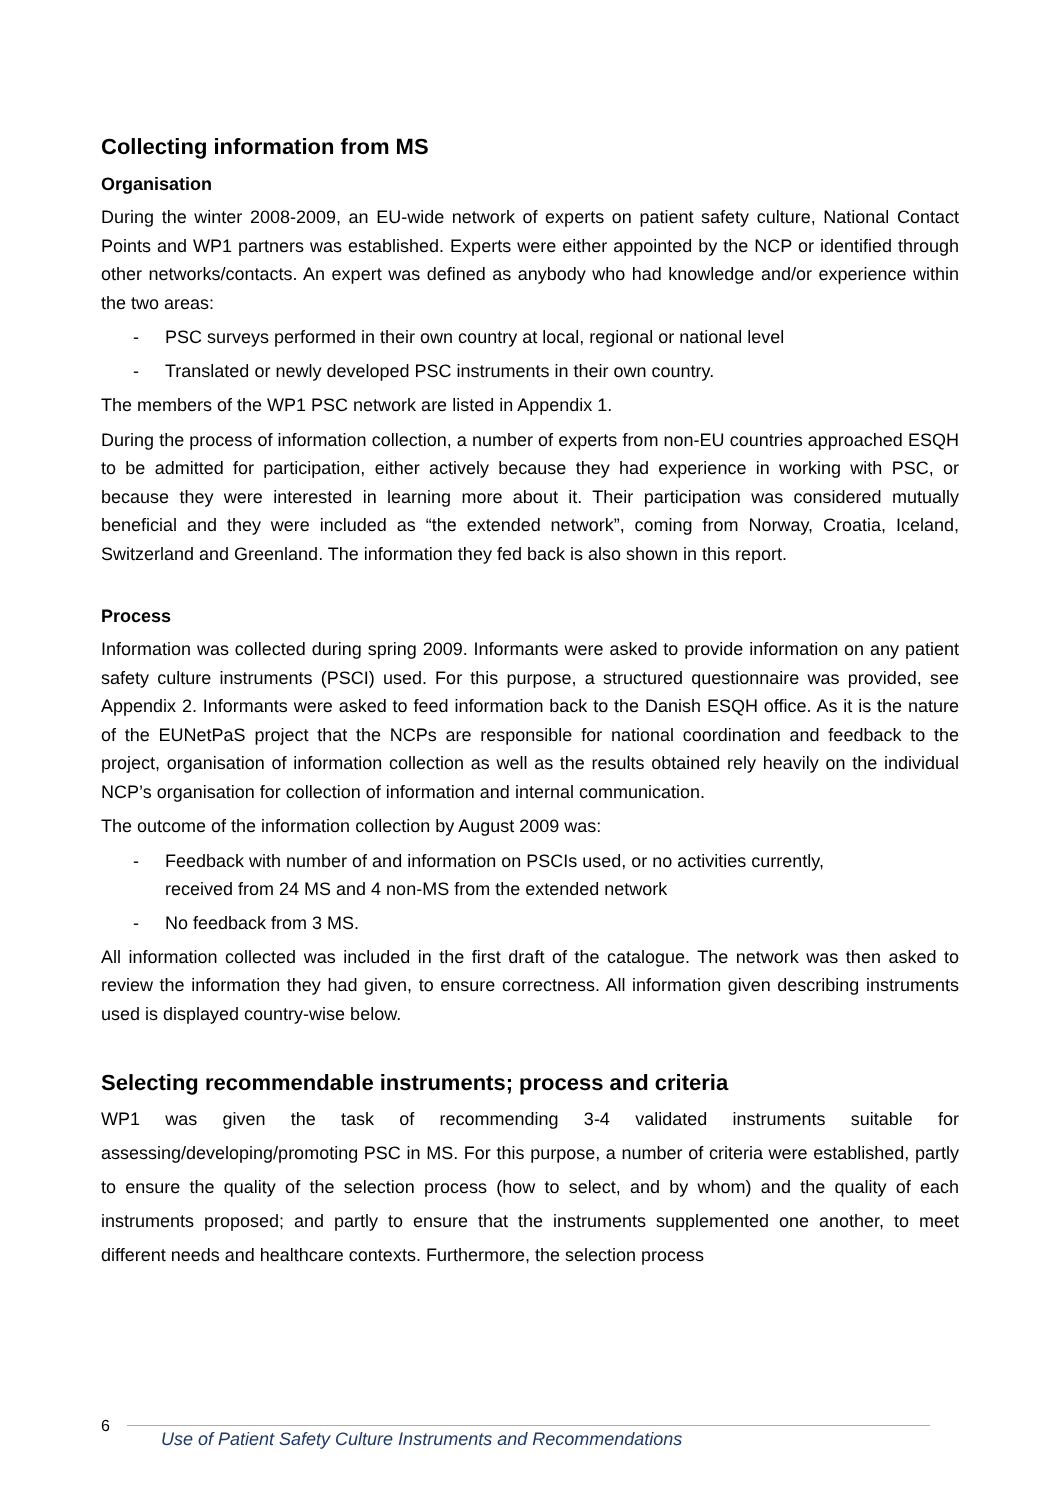Collecting information from MS
Organisation
During the winter 2008-2009, an EU-wide network of experts on patient safety culture, National Contact Points and WP1 partners was established. Experts were either appointed by the NCP or identified through other networks/contacts. An expert was defined as anybody who had knowledge and/or experience within the two areas:
- PSC surveys performed in their own country at local, regional or national level
- Translated or newly developed PSC instruments in their own country.
The members of the WP1 PSC network are listed in Appendix 1.
During the process of information collection, a number of experts from non-EU countries approached ESQH to be admitted for participation, either actively because they had experience in working with PSC, or because they were interested in learning more about it. Their participation was considered mutually beneficial and they were included as “the extended network”, coming from Norway, Croatia, Iceland, Switzerland and Greenland. The information they fed back is also shown in this report.
Process
Information was collected during spring 2009. Informants were asked to provide information on any patient safety culture instruments (PSCI) used. For this purpose, a structured questionnaire was provided, see Appendix 2. Informants were asked to feed information back to the Danish ESQH office. As it is the nature of the EUNetPaS project that the NCPs are responsible for national coordination and feedback to the project, organisation of information collection as well as the results obtained rely heavily on the individual NCP’s organisation for collection of information and internal communication.
The outcome of the information collection by August 2009 was:
- Feedback with number of and information on PSCIs used, or no activities currently,
received from 24 MS and 4 non-MS from the extended network
- No feedback from 3 MS.
All information collected was included in the first draft of the catalogue. The network was then asked to review the information they had given, to ensure correctness. All information given describing instruments used is displayed country-wise below.
Selecting recommendable instruments; process and criteria
WP1 was given the task of recommending 3-4 validated instruments suitable for assessing/developing/promoting PSC in MS. For this purpose, a number of criteria were established, partly to ensure the quality of the selection process (how to select, and by whom) and the quality of each instruments proposed; and partly to ensure that the instruments supplemented one another, to meet different needs and healthcare contexts. Furthermore, the selection process
6
Use of Patient Safety Culture Instruments and Recommendations